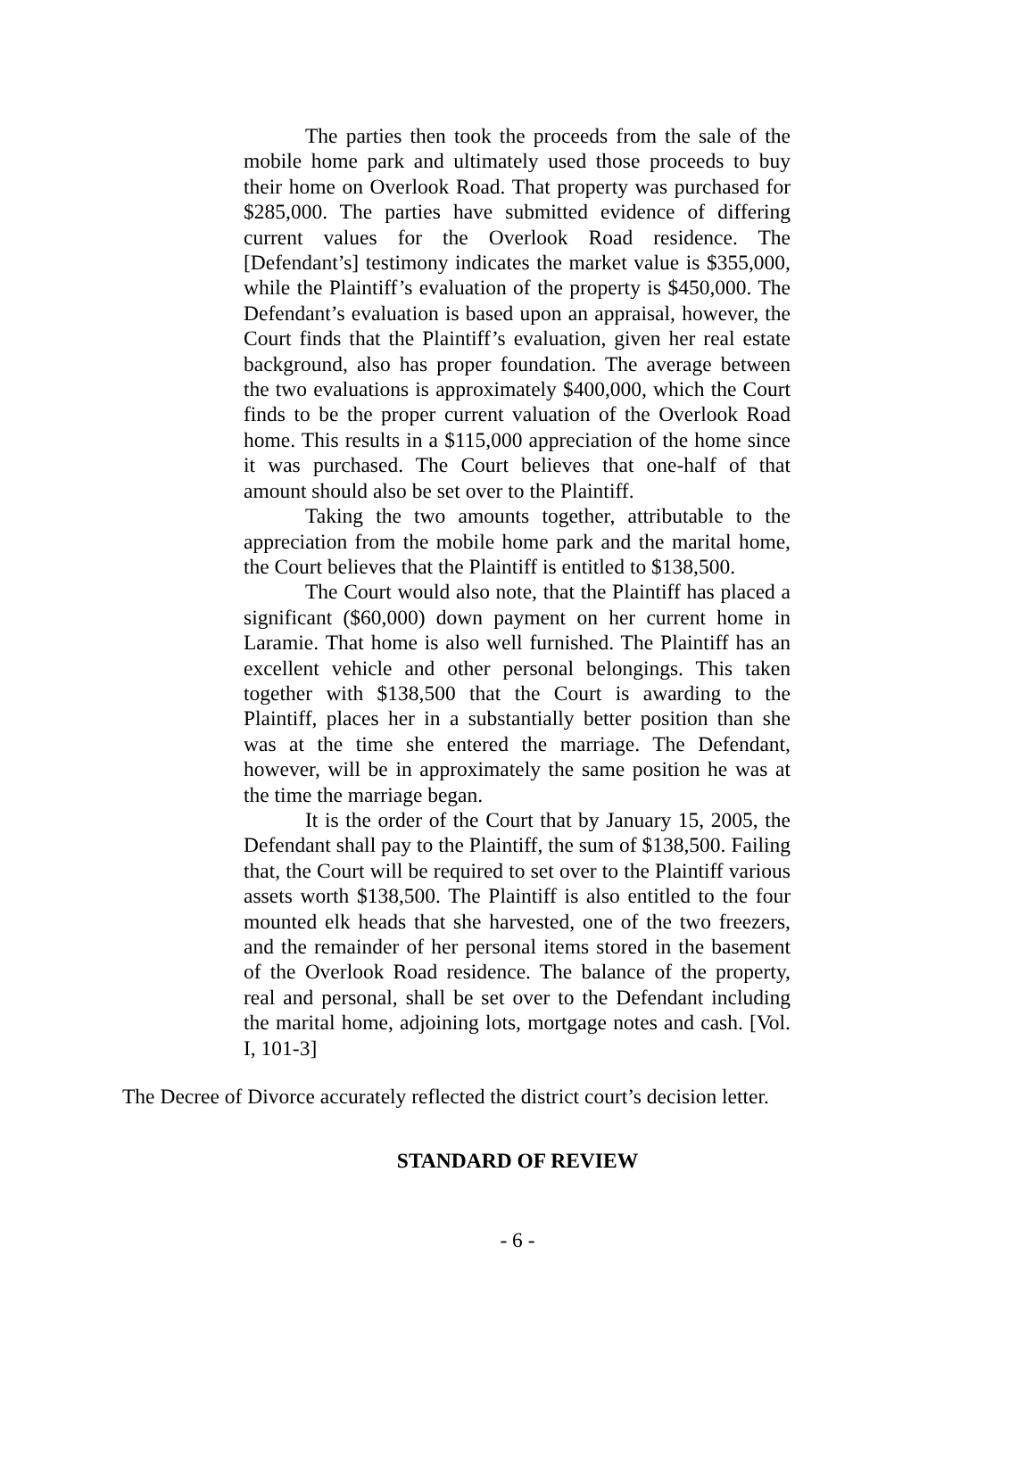The parties then took the proceeds from the sale of the mobile home park and ultimately used those proceeds to buy their home on Overlook Road. That property was purchased for $285,000. The parties have submitted evidence of differing current values for the Overlook Road residence. The [Defendant’s] testimony indicates the market value is $355,000, while the Plaintiff’s evaluation of the property is $450,000. The Defendant’s evaluation is based upon an appraisal, however, the Court finds that the Plaintiff’s evaluation, given her real estate background, also has proper foundation. The average between the two evaluations is approximately $400,000, which the Court finds to be the proper current valuation of the Overlook Road home. This results in a $115,000 appreciation of the home since it was purchased. The Court believes that one-half of that amount should also be set over to the Plaintiff.
Taking the two amounts together, attributable to the appreciation from the mobile home park and the marital home, the Court believes that the Plaintiff is entitled to $138,500.
The Court would also note, that the Plaintiff has placed a significant ($60,000) down payment on her current home in Laramie. That home is also well furnished. The Plaintiff has an excellent vehicle and other personal belongings. This taken together with $138,500 that the Court is awarding to the Plaintiff, places her in a substantially better position than she was at the time she entered the marriage. The Defendant, however, will be in approximately the same position he was at the time the marriage began.
It is the order of the Court that by January 15, 2005, the Defendant shall pay to the Plaintiff, the sum of $138,500. Failing that, the Court will be required to set over to the Plaintiff various assets worth $138,500. The Plaintiff is also entitled to the four mounted elk heads that she harvested, one of the two freezers, and the remainder of her personal items stored in the basement of the Overlook Road residence. The balance of the property, real and personal, shall be set over to the Defendant including the marital home, adjoining lots, mortgage notes and cash. [Vol. I, 101-3]
The Decree of Divorce accurately reflected the district court’s decision letter.
STANDARD OF REVIEW
- 6 -